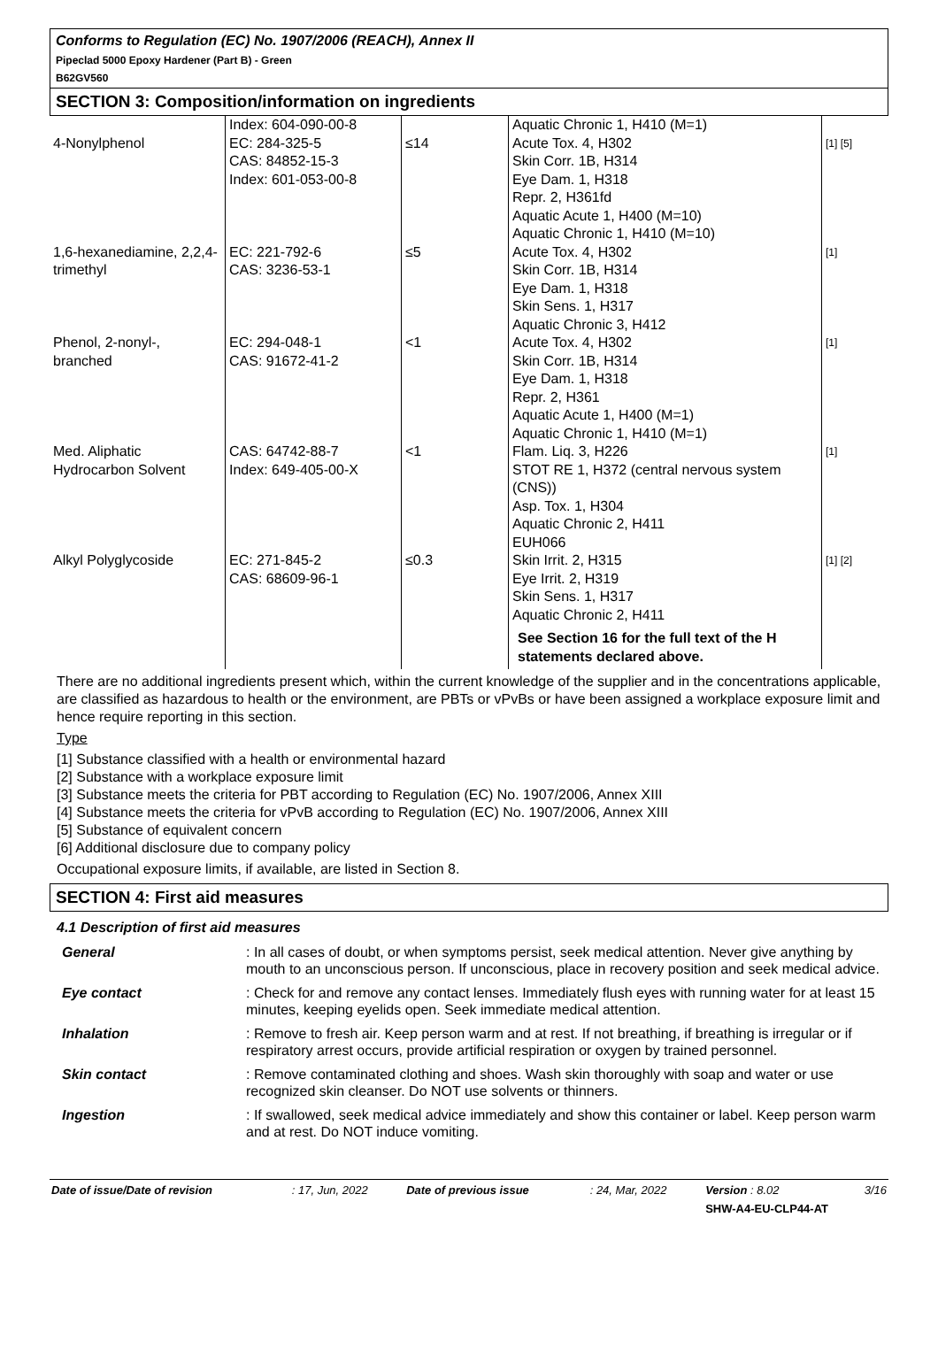Conforms to Regulation (EC) No. 1907/2006 (REACH), Annex II
Pipeclad 5000 Epoxy Hardener (Part B) - Green
B62GV560
SECTION 3: Composition/information on ingredients
| 4-Nonylphenol | Index: 604-090-00-8 EC: 284-325-5 CAS: 84852-15-3 Index: 601-053-00-8 | ≤14 | Aquatic Chronic 1, H410 (M=1) Acute Tox. 4, H302 Skin Corr. 1B, H314 Eye Dam. 1, H318 Repr. 2, H361fd Aquatic Acute 1, H400 (M=10) Aquatic Chronic 1, H410 (M=10) | [1] [5] |
| 1,6-hexanediamine, 2,2,4-trimethyl | EC: 221-792-6 CAS: 3236-53-1 | ≤5 | Acute Tox. 4, H302 Skin Corr. 1B, H314 Eye Dam. 1, H318 Skin Sens. 1, H317 Aquatic Chronic 3, H412 | [1] |
| Phenol, 2-nonyl-, branched | EC: 294-048-1 CAS: 91672-41-2 | <1 | Acute Tox. 4, H302 Skin Corr. 1B, H314 Eye Dam. 1, H318 Repr. 2, H361 Aquatic Acute 1, H400 (M=1) Aquatic Chronic 1, H410 (M=1) | [1] |
| Med. Aliphatic Hydrocarbon Solvent | CAS: 64742-88-7 Index: 649-405-00-X | <1 | Flam. Liq. 3, H226 STOT RE 1, H372 (central nervous system (CNS)) Asp. Tox. 1, H304 Aquatic Chronic 2, H411 EUH066 | [1] |
| Alkyl Polyglycoside | EC: 271-845-2 CAS: 68609-96-1 | ≤0.3 | Skin Irrit. 2, H315 Eye Irrit. 2, H319 Skin Sens. 1, H317 Aquatic Chronic 2, H411 See Section 16 for the full text of the H statements declared above. | [1] [2] |
There are no additional ingredients present which, within the current knowledge of the supplier and in the concentrations applicable, are classified as hazardous to health or the environment, are PBTs or vPvBs or have been assigned a workplace exposure limit and hence require reporting in this section.
Type
[1] Substance classified with a health or environmental hazard
[2] Substance with a workplace exposure limit
[3] Substance meets the criteria for PBT according to Regulation (EC) No. 1907/2006, Annex XIII
[4] Substance meets the criteria for vPvB according to Regulation (EC) No. 1907/2006, Annex XIII
[5] Substance of equivalent concern
[6] Additional disclosure due to company policy
Occupational exposure limits, if available, are listed in Section 8.
SECTION 4: First aid measures
4.1 Description of first aid measures
| General | : In all cases of doubt, or when symptoms persist, seek medical attention. Never give anything by mouth to an unconscious person. If unconscious, place in recovery position and seek medical advice. |
| Eye contact | : Check for and remove any contact lenses. Immediately flush eyes with running water for at least 15 minutes, keeping eyelids open. Seek immediate medical attention. |
| Inhalation | : Remove to fresh air. Keep person warm and at rest. If not breathing, if breathing is irregular or if respiratory arrest occurs, provide artificial respiration or oxygen by trained personnel. |
| Skin contact | : Remove contaminated clothing and shoes. Wash skin thoroughly with soap and water or use recognized skin cleanser. Do NOT use solvents or thinners. |
| Ingestion | : If swallowed, seek medical advice immediately and show this container or label. Keep person warm and at rest. Do NOT induce vomiting. |
| Date of issue/Date of revision | : 17, Jun, 2022 | Date of previous issue | : 24, Mar, 2022 | Version : 8.02 | 3/16 |
| | | | | SHW-A4-EU-CLP44-AT | |